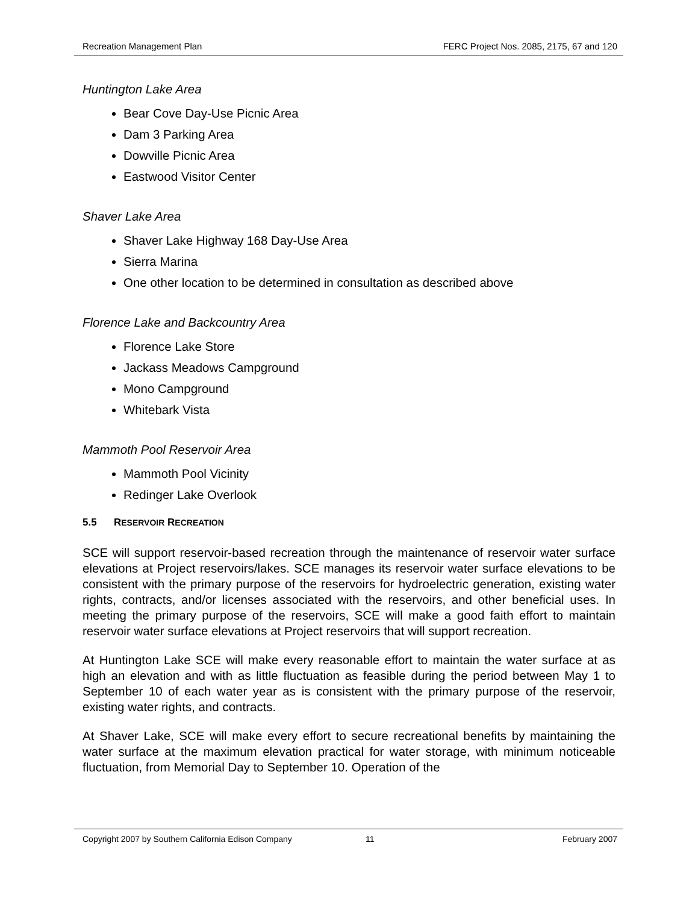Recreation Management Plan FERC Project Nos. 2085, 2175, 67 and 120
Huntington Lake Area
Bear Cove Day-Use Picnic Area
Dam 3 Parking Area
Dowville Picnic Area
Eastwood Visitor Center
Shaver Lake Area
Shaver Lake Highway 168 Day-Use Area
Sierra Marina
One other location to be determined in consultation as described above
Florence Lake and Backcountry Area
Florence Lake Store
Jackass Meadows Campground
Mono Campground
Whitebark Vista
Mammoth Pool Reservoir Area
Mammoth Pool Vicinity
Redinger Lake Overlook
5.5 RESERVOIR RECREATION
SCE will support reservoir-based recreation through the maintenance of reservoir water surface elevations at Project reservoirs/lakes. SCE manages its reservoir water surface elevations to be consistent with the primary purpose of the reservoirs for hydroelectric generation, existing water rights, contracts, and/or licenses associated with the reservoirs, and other beneficial uses. In meeting the primary purpose of the reservoirs, SCE will make a good faith effort to maintain reservoir water surface elevations at Project reservoirs that will support recreation.
At Huntington Lake SCE will make every reasonable effort to maintain the water surface at as high an elevation and with as little fluctuation as feasible during the period between May 1 to September 10 of each water year as is consistent with the primary purpose of the reservoir, existing water rights, and contracts.
At Shaver Lake, SCE will make every effort to secure recreational benefits by maintaining the water surface at the maximum elevation practical for water storage, with minimum noticeable fluctuation, from Memorial Day to September 10. Operation of the
Copyright 2007 by Southern California Edison Company 11 February 2007